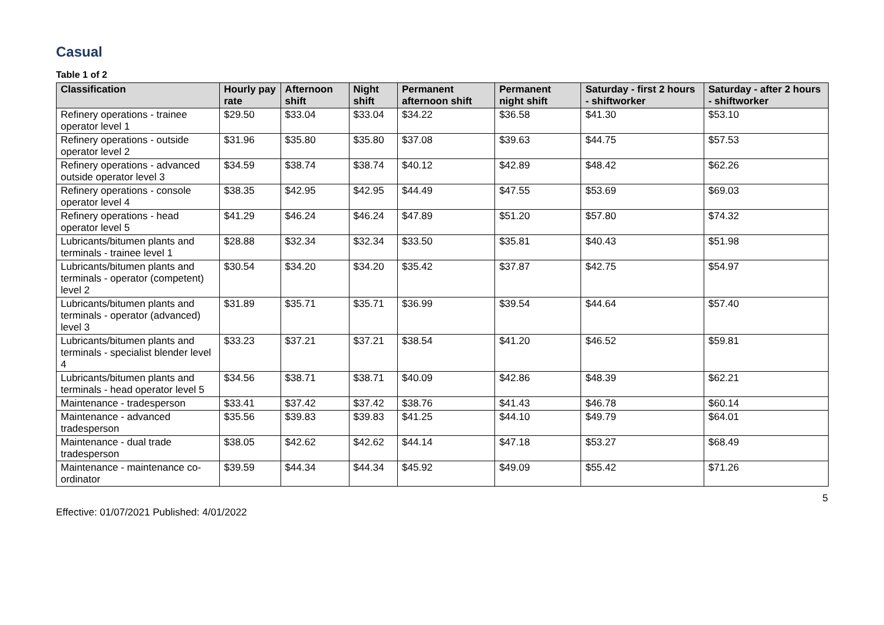Casual
Table 1 of 2
| Classification | Hourly pay rate | Afternoon shift | Night shift | Permanent afternoon shift | Permanent night shift | Saturday - first 2 hours - shiftworker | Saturday - after 2 hours - shiftworker |
| --- | --- | --- | --- | --- | --- | --- | --- |
| Refinery operations - trainee operator level 1 | $29.50 | $33.04 | $33.04 | $34.22 | $36.58 | $41.30 | $53.10 |
| Refinery operations - outside operator level 2 | $31.96 | $35.80 | $35.80 | $37.08 | $39.63 | $44.75 | $57.53 |
| Refinery operations - advanced outside operator level 3 | $34.59 | $38.74 | $38.74 | $40.12 | $42.89 | $48.42 | $62.26 |
| Refinery operations - console operator level 4 | $38.35 | $42.95 | $42.95 | $44.49 | $47.55 | $53.69 | $69.03 |
| Refinery operations - head operator level 5 | $41.29 | $46.24 | $46.24 | $47.89 | $51.20 | $57.80 | $74.32 |
| Lubricants/bitumen plants and terminals - trainee level 1 | $28.88 | $32.34 | $32.34 | $33.50 | $35.81 | $40.43 | $51.98 |
| Lubricants/bitumen plants and terminals - operator (competent) level 2 | $30.54 | $34.20 | $34.20 | $35.42 | $37.87 | $42.75 | $54.97 |
| Lubricants/bitumen plants and terminals - operator (advanced) level 3 | $31.89 | $35.71 | $35.71 | $36.99 | $39.54 | $44.64 | $57.40 |
| Lubricants/bitumen plants and terminals - specialist blender level 4 | $33.23 | $37.21 | $37.21 | $38.54 | $41.20 | $46.52 | $59.81 |
| Lubricants/bitumen plants and terminals - head operator level 5 | $34.56 | $38.71 | $38.71 | $40.09 | $42.86 | $48.39 | $62.21 |
| Maintenance - tradesperson | $33.41 | $37.42 | $37.42 | $38.76 | $41.43 | $46.78 | $60.14 |
| Maintenance - advanced tradesperson | $35.56 | $39.83 | $39.83 | $41.25 | $44.10 | $49.79 | $64.01 |
| Maintenance - dual trade tradesperson | $38.05 | $42.62 | $42.62 | $44.14 | $47.18 | $53.27 | $68.49 |
| Maintenance - maintenance co-ordinator | $39.59 | $44.34 | $44.34 | $45.92 | $49.09 | $55.42 | $71.26 |
5
Effective: 01/07/2021 Published: 4/01/2022